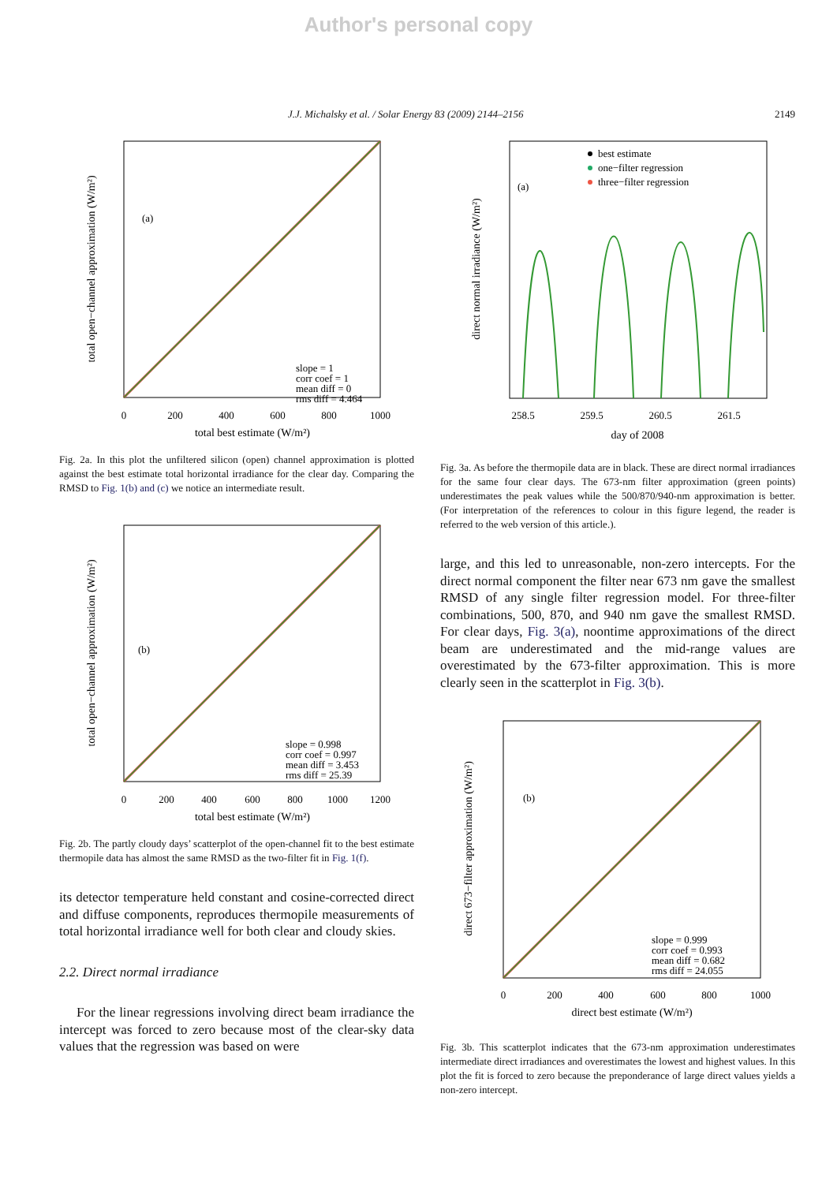Author's personal copy
J.J. Michalsky et al. / Solar Energy 83 (2009) 2144–2156 2149
(a)
slope = 1
corr coef = 1
mean diff = 0
rms diff = 4.464
0
200
400
600
800
1000
total best estimate (W/m²)
total open−channel approximation (W/m²)
Fig. 2a. In this plot the unfiltered silicon (open) channel approximation is plotted against the best estimate total horizontal irradiance for the clear day. Comparing the RMSD to Fig. 1(b) and (c) we notice an intermediate result.
(b)
slope = 0.998
corr coef = 0.997
mean diff = 3.453
rms diff = 25.39
0
200
400
600
800
1000
1200
total best estimate (W/m²)
total open−channel approximation (W/m²)
Fig. 2b. The partly cloudy days’ scatterplot of the open-channel fit to the best estimate thermopile data has almost the same RMSD as the two-filter fit in Fig. 1(f).
its detector temperature held constant and cosine-corrected direct and diffuse components, reproduces thermopile measurements of total horizontal irradiance well for both clear and cloudy skies.
2.2. Direct normal irradiance
For the linear regressions involving direct beam irradiance the intercept was forced to zero because most of the clear-sky data values that the regression was based on were
best estimate
one−filter regression
three−filter regression
(a)
258.5
259.5
260.5
261.5
day of 2008
direct normal irradiance (W/m²)
Fig. 3a. As before the thermopile data are in black. These are direct normal irradiances for the same four clear days. The 673-nm filter approximation (green points) underestimates the peak values while the 500/870/940-nm approximation is better. (For interpretation of the references to colour in this figure legend, the reader is referred to the web version of this article.).
large, and this led to unreasonable, non-zero intercepts. For the direct normal component the filter near 673 nm gave the smallest RMSD of any single filter regression model. For three-filter combinations, 500, 870, and 940 nm gave the smallest RMSD. For clear days, Fig. 3(a), noontime approximations of the direct beam are underestimated and the mid-range values are overestimated by the 673-filter approximation. This is more clearly seen in the scatterplot in Fig. 3(b).
(b)
slope = 0.999
corr coef = 0.993
mean diff = 0.682
rms diff = 24.055
0
200
400
600
800
1000
direct best estimate (W/m²)
direct 673−filter approximation (W/m²)
Fig. 3b. This scatterplot indicates that the 673-nm approximation underestimates intermediate direct irradiances and overestimates the lowest and highest values. In this plot the fit is forced to zero because the preponderance of large direct values yields a non-zero intercept.